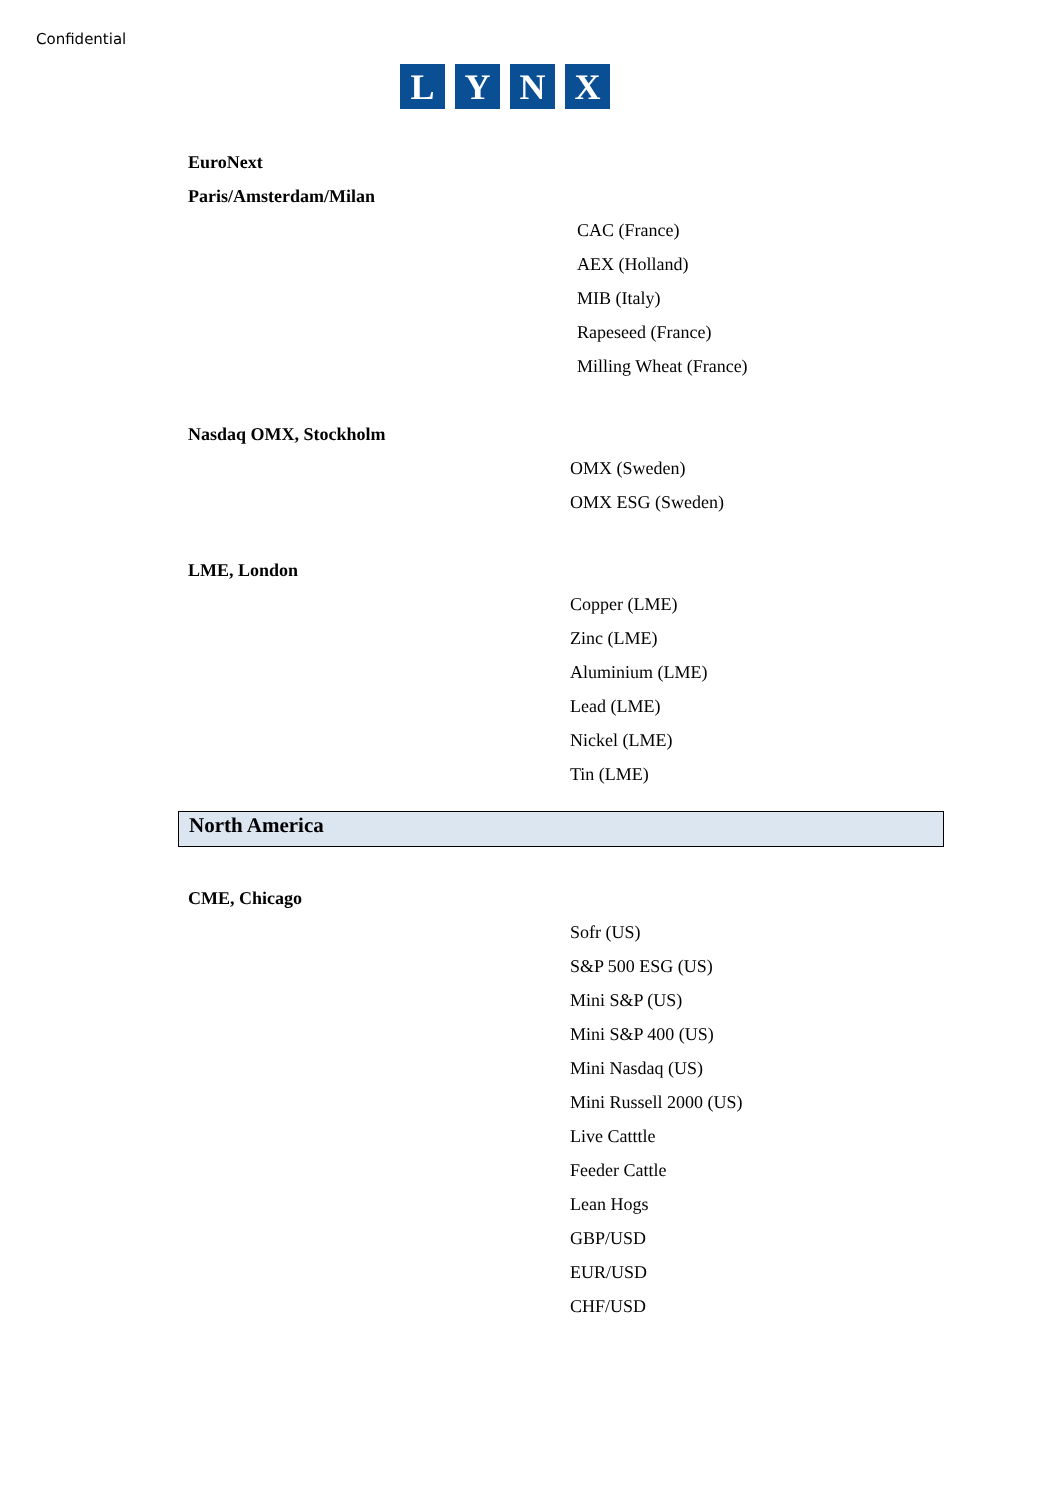Confidential
LYNX
EuroNext
Paris/Amsterdam/Milan
CAC (France)
AEX (Holland)
MIB (Italy)
Rapeseed (France)
Milling Wheat (France)
Nasdaq OMX, Stockholm
OMX (Sweden)
OMX ESG (Sweden)
LME, London
Copper (LME)
Zinc (LME)
Aluminium (LME)
Lead (LME)
Nickel (LME)
Tin (LME)
North America
CME, Chicago
Sofr (US)
S&P 500 ESG (US)
Mini S&P (US)
Mini S&P 400 (US)
Mini Nasdaq (US)
Mini Russell 2000 (US)
Live Catttle
Feeder Cattle
Lean Hogs
GBP/USD
EUR/USD
CHF/USD